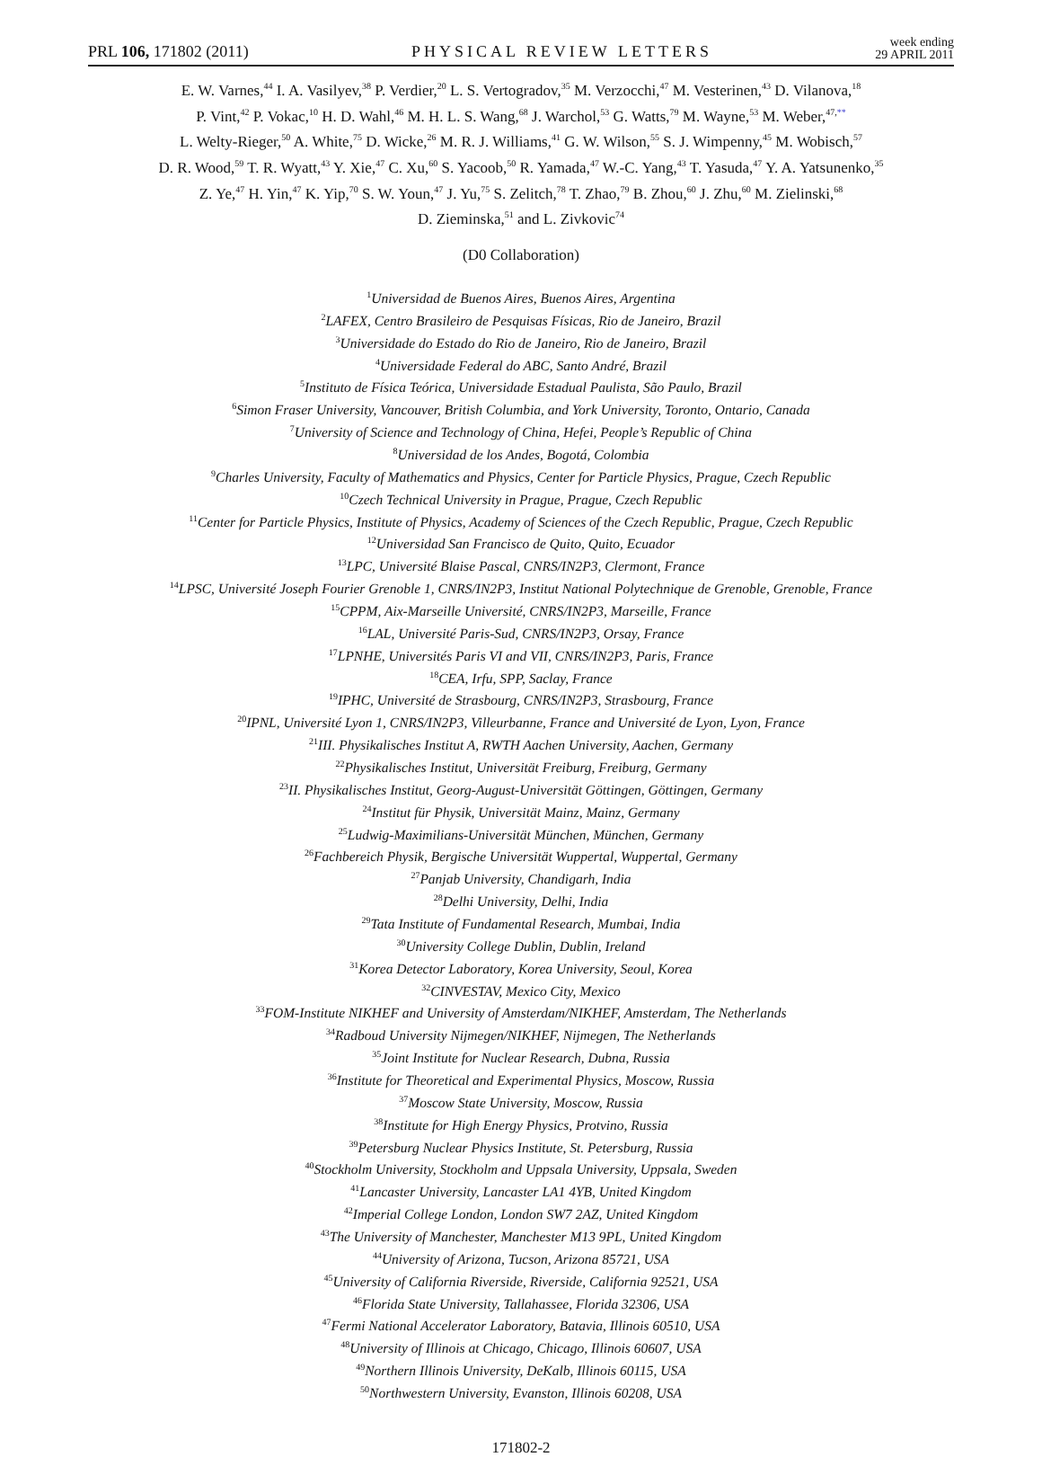PRL 106, 171802 (2011) PHYSICAL REVIEW LETTERS week ending
29 APRIL 2011
E. W. Varnes,<sup>44</sup> I. A. Vasilyev,<sup>38</sup> P. Verdier,<sup>20</sup> L. S. Vertogradov,<sup>35</sup> M. Verzocchi,<sup>47</sup> M. Vesterinen,<sup>43</sup> D. Vilanova,<sup>18</sup>
P. Vint,<sup>42</sup> P. Vokac,<sup>10</sup> H. D. Wahl,<sup>46</sup> M. H. L. S. Wang,<sup>68</sup> J. Warchol,<sup>53</sup> G. Watts,<sup>79</sup> M. Wayne,<sup>53</sup> M. Weber,<sup>47,**</sup>
L. Welty-Rieger,<sup>50</sup> A. White,<sup>75</sup> D. Wicke,<sup>26</sup> M. R. J. Williams,<sup>41</sup> G. W. Wilson,<sup>55</sup> S. J. Wimpenny,<sup>45</sup> M. Wobisch,<sup>57</sup>
D. R. Wood,<sup>59</sup> T. R. Wyatt,<sup>43</sup> Y. Xie,<sup>47</sup> C. Xu,<sup>60</sup> S. Yacoob,<sup>50</sup> R. Yamada,<sup>47</sup> W.-C. Yang,<sup>43</sup> T. Yasuda,<sup>47</sup> Y. A. Yatsunenko,<sup>35</sup>
Z. Ye,<sup>47</sup> H. Yin,<sup>47</sup> K. Yip,<sup>70</sup> S. W. Youn,<sup>47</sup> J. Yu,<sup>75</sup> S. Zelitch,<sup>78</sup> T. Zhao,<sup>79</sup> B. Zhou,<sup>60</sup> J. Zhu,<sup>60</sup> M. Zielinski,<sup>68</sup>
D. Zieminska,<sup>51</sup> and L. Zivkovic<sup>74</sup>
(D0 Collaboration)
<sup>1</sup> Universidad de Buenos Aires, Buenos Aires, Argentina
<sup>2</sup> LAFEX, Centro Brasileiro de Pesquisas Físicas, Rio de Janeiro, Brazil
<sup>3</sup> Universidade do Estado do Rio de Janeiro, Rio de Janeiro, Brazil
<sup>4</sup> Universidade Federal do ABC, Santo André, Brazil
<sup>5</sup> Instituto de Física Teórica, Universidade Estadual Paulista, São Paulo, Brazil
<sup>6</sup> Simon Fraser University, Vancouver, British Columbia, and York University, Toronto, Ontario, Canada
<sup>7</sup> University of Science and Technology of China, Hefei, People’s Republic of China
<sup>8</sup> Universidad de los Andes, Bogotá, Colombia
<sup>9</sup> Charles University, Faculty of Mathematics and Physics, Center for Particle Physics, Prague, Czech Republic
<sup>10</sup> Czech Technical University in Prague, Prague, Czech Republic
<sup>11</sup> Center for Particle Physics, Institute of Physics, Academy of Sciences of the Czech Republic, Prague, Czech Republic
<sup>12</sup> Universidad San Francisco de Quito, Quito, Ecuador
<sup>13</sup> LPC, Université Blaise Pascal, CNRS/IN2P3, Clermont, France
<sup>14</sup> LPSC, Université Joseph Fourier Grenoble 1, CNRS/IN2P3, Institut National Polytechnique de Grenoble, Grenoble, France
<sup>15</sup>CPPM, Aix-Marseille Université, CNRS/IN2P3, Marseille, France
<sup>16</sup> LAL, Université Paris-Sud, CNRS/IN2P3, Orsay, France
<sup>17</sup> LPNHE, Universités Paris VI and VII, CNRS/IN2P3, Paris, France
<sup>18</sup>CEA, Irfu, SPP, Saclay, France
<sup>19</sup> IPHC, Université de Strasbourg, CNRS/IN2P3, Strasbourg, France
<sup>20</sup> IPNL, Université Lyon 1, CNRS/IN2P3, Villeurbanne, France and Université de Lyon, Lyon, France
<sup>21</sup> III. Physikalisches Institut A, RWTH Aachen University, Aachen, Germany
<sup>22</sup> Physikalisches Institut, Universität Freiburg, Freiburg, Germany
<sup>23</sup> II. Physikalisches Institut, Georg-August-Universität Göttingen, Göttingen, Germany
<sup>24</sup> Institut für Physik, Universität Mainz, Mainz, Germany
<sup>25</sup> Ludwig-Maximilians-Universität München, München, Germany
<sup>26</sup> Fachbereich Physik, Bergische Universität Wuppertal, Wuppertal, Germany
<sup>27</sup> Panjab University, Chandigarh, India
<sup>28</sup> Delhi University, Delhi, India
<sup>29</sup> Tata Institute of Fundamental Research, Mumbai, India
<sup>30</sup> University College Dublin, Dublin, Ireland
<sup>31</sup> Korea Detector Laboratory, Korea University, Seoul, Korea
<sup>32</sup>CINVESTAV, Mexico City, Mexico
<sup>33</sup>FOM-Institute NIKHEF and University of Amsterdam/NIKHEF, Amsterdam, The Netherlands
<sup>34</sup> Radboud University Nijmegen/NIKHEF, Nijmegen, The Netherlands
<sup>35</sup> Joint Institute for Nuclear Research, Dubna, Russia
<sup>36</sup> Institute for Theoretical and Experimental Physics, Moscow, Russia
<sup>37</sup> Moscow State University, Moscow, Russia
<sup>38</sup> Institute for High Energy Physics, Protvino, Russia
<sup>39</sup> Petersburg Nuclear Physics Institute, St. Petersburg, Russia
<sup>40</sup> Stockholm University, Stockholm and Uppsala University, Uppsala, Sweden
<sup>41</sup> Lancaster University, Lancaster LA1 4YB, United Kingdom
<sup>42</sup> Imperial College London, London SW7 2AZ, United Kingdom
<sup>43</sup> The University of Manchester, Manchester M13 9PL, United Kingdom
<sup>44</sup> University of Arizona, Tucson, Arizona 85721, USA
<sup>45</sup> University of California Riverside, Riverside, California 92521, USA
<sup>46</sup> Florida State University, Tallahassee, Florida 32306, USA
<sup>47</sup> Fermi National Accelerator Laboratory, Batavia, Illinois 60510, USA
<sup>48</sup> University of Illinois at Chicago, Chicago, Illinois 60607, USA
<sup>49</sup> Northern Illinois University, DeKalb, Illinois 60115, USA
<sup>50</sup> Northwestern University, Evanston, Illinois 60208, USA
171802-2